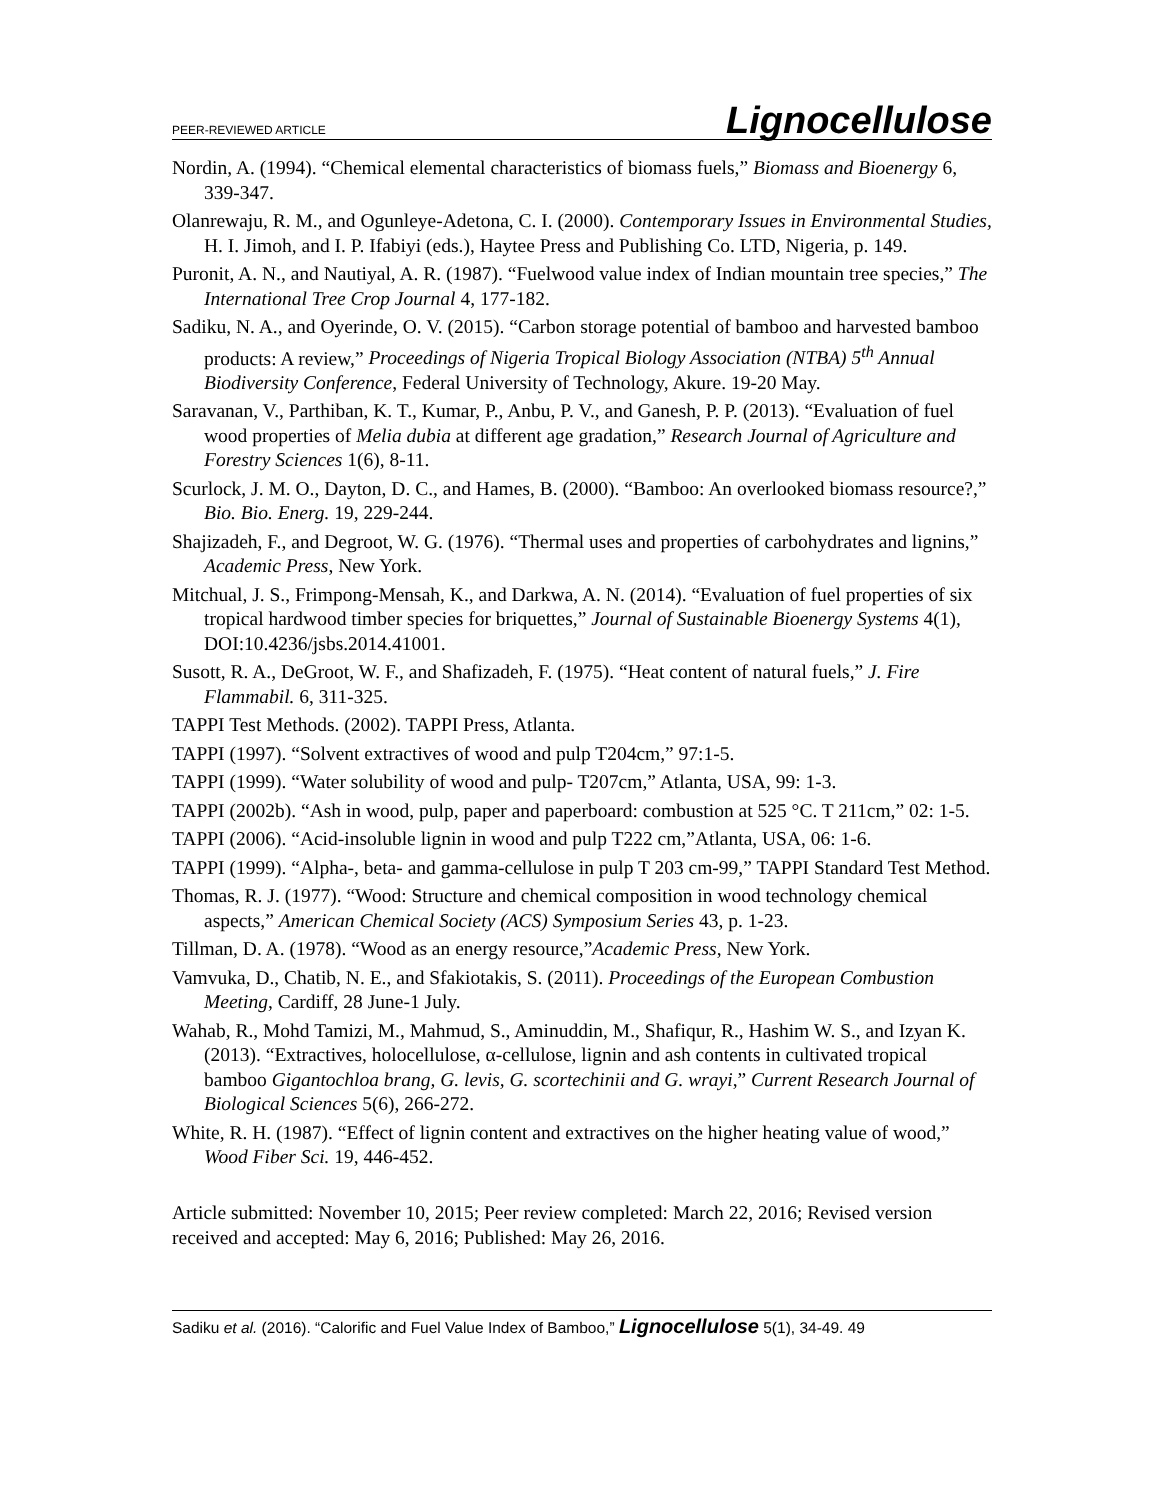PEER-REVIEWED ARTICLE Lignocellulose
Nordin, A. (1994). “Chemical elemental characteristics of biomass fuels,” Biomass and Bioenergy 6, 339-347.
Olanrewaju, R. M., and Ogunleye-Adetona, C. I. (2000). Contemporary Issues in Environmental Studies, H. I. Jimoh, and I. P. Ifabiyi (eds.), Haytee Press and Publishing Co. LTD, Nigeria, p. 149.
Puronit, A. N., and Nautiyal, A. R. (1987). “Fuelwood value index of Indian mountain tree species,” The International Tree Crop Journal 4, 177-182.
Sadiku, N. A., and Oyerinde, O. V. (2015). “Carbon storage potential of bamboo and harvested bamboo products: A review,” Proceedings of Nigeria Tropical Biology Association (NTBA) 5<sup>th</sup> Annual Biodiversity Conference, Federal University of Technology, Akure. 19-20 May.
Saravanan, V., Parthiban, K. T., Kumar, P., Anbu, P. V., and Ganesh, P. P. (2013). “Evaluation of fuel wood properties of Melia dubia at different age gradation,” Research Journal of Agriculture and Forestry Sciences 1(6), 8-11.
Scurlock, J. M. O., Dayton, D. C., and Hames, B. (2000). “Bamboo: An overlooked biomass resource?,” Bio. Bio. Energ. 19, 229-244.
Shajizadeh, F., and Degroot, W. G. (1976). “Thermal uses and properties of carbohydrates and lignins,” Academic Press, New York.
Mitchual, J. S., Frimpong-Mensah, K., and Darkwa, A. N. (2014). “Evaluation of fuel properties of six tropical hardwood timber species for briquettes,” Journal of Sustainable Bioenergy Systems 4(1), DOI:10.4236/jsbs.2014.41001.
Susott, R. A., DeGroot, W. F., and Shafizadeh, F. (1975). “Heat content of natural fuels,” J. Fire Flammabil. 6, 311-325.
TAPPI Test Methods. (2002). TAPPI Press, Atlanta.
TAPPI (1997). “Solvent extractives of wood and pulp T204cm,” 97:1-5.
TAPPI (1999). “Water solubility of wood and pulp- T207cm,” Atlanta, USA, 99: 1-3.
TAPPI (2002b). “Ash in wood, pulp, paper and paperboard: combustion at 525 °C. T 211cm,” 02: 1-5.
TAPPI (2006). “Acid-insoluble lignin in wood and pulp T222 cm,”Atlanta, USA, 06: 1-6.
TAPPI (1999). “Alpha-, beta- and gamma-cellulose in pulp T 203 cm-99,” TAPPI Standard Test Method.
Thomas, R. J. (1977). “Wood: Structure and chemical composition in wood technology chemical aspects,” American Chemical Society (ACS) Symposium Series 43, p. 1-23.
Tillman, D. A. (1978). “Wood as an energy resource,”Academic Press, New York.
Vamvuka, D., Chatib, N. E., and Sfakiotakis, S. (2011). Proceedings of the European Combustion Meeting, Cardiff, 28 June-1 July.
Wahab, R., Mohd Tamizi, M., Mahmud, S., Aminuddin, M., Shafiqur, R., Hashim W. S., and Izyan K. (2013). “Extractives, holocellulose, α-cellulose, lignin and ash contents in cultivated tropical bamboo Gigantochloa brang, G. levis, G. scortechinii and G. wrayi,” Current Research Journal of Biological Sciences 5(6), 266-272.
White, R. H. (1987). “Effect of lignin content and extractives on the higher heating value of wood,” Wood Fiber Sci. 19, 446-452.
Article submitted: November 10, 2015; Peer review completed: March 22, 2016; Revised version received and accepted: May 6, 2016; Published: May 26, 2016.
Sadiku et al. (2016). “Calorific and Fuel Value Index of Bamboo,” Lignocellulose 5(1), 34-49. 49